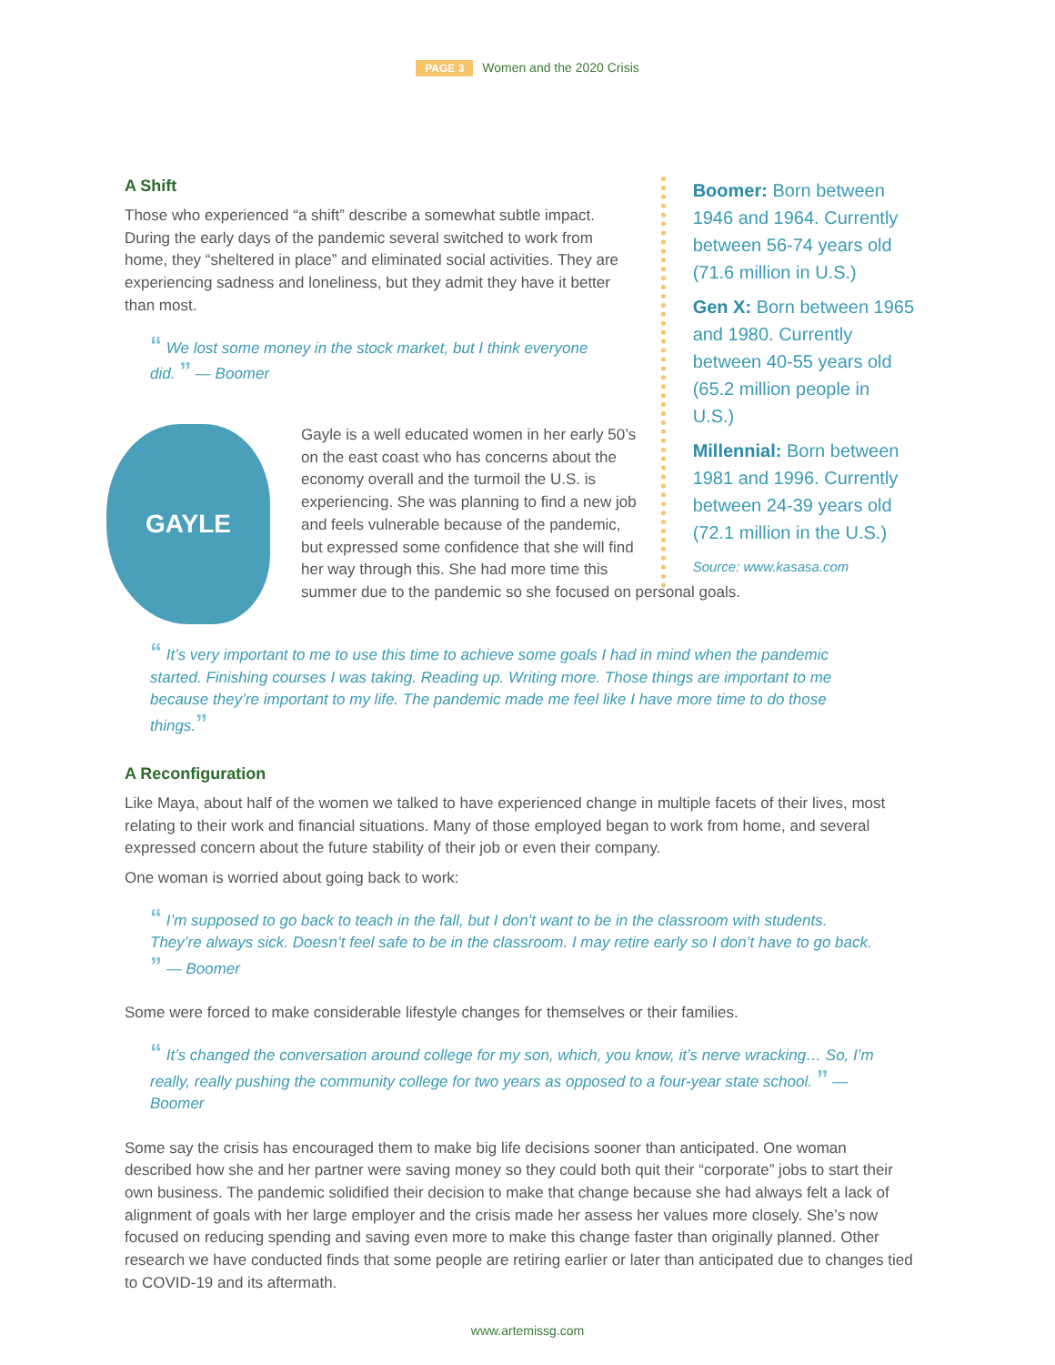PAGE 3 Women and the 2020 Crisis
A Shift
Those who experienced “a shift” describe a somewhat subtle impact. During the early days of the pandemic several switched to work from home, they “sheltered in place” and eliminated social activities. They are experiencing sadness and loneliness, but they admit they have it better than most.
“ We lost some money in the stock market, but I think everyone did. ” — Boomer
Boomer: Born between 1946 and 1964. Currently between 56-74 years old (71.6 million in U.S.)
Gen X: Born between 1965 and 1980. Currently between 40-55 years old (65.2 million people in U.S.)
Millennial: Born between 1981 and 1996. Currently between 24-39 years old (72.1 million in the U.S.)
Source: www.kasasa.com
GAYLE
Gayle is a well educated women in her early 50’s on the east coast who has concerns about the economy overall and the turmoil the U.S. is experiencing. She was planning to find a new job and feels vulnerable because of the pandemic, but expressed some confidence that she will find her way through this. She had more time this
summer due to the pandemic so she focused on personal goals.
“ It’s very important to me to use this time to achieve some goals I had in mind when the pandemic started. Finishing courses I was taking. Reading up. Writing more. Those things are important to me because they’re important to my life. The pandemic made me feel like I have more time to do those things.”
A Reconfiguration
Like Maya, about half of the women we talked to have experienced change in multiple facets of their lives, most relating to their work and financial situations. Many of those employed began to work from home, and several expressed concern about the future stability of their job or even their company.
One woman is worried about going back to work:
“ I’m supposed to go back to teach in the fall, but I don’t want to be in the classroom with students. They’re always sick. Doesn’t feel safe to be in the classroom. I may retire early so I don’t have to go back. ” — Boomer
Some were forced to make considerable lifestyle changes for themselves or their families.
“ It’s changed the conversation around college for my son, which, you know, it’s nerve wracking… So, I’m really, really pushing the community college for two years as opposed to a four-year state school. ” — Boomer
Some say the crisis has encouraged them to make big life decisions sooner than anticipated. One woman described how she and her partner were saving money so they could both quit their “corporate” jobs to start their own business. The pandemic solidified their decision to make that change because she had always felt a lack of alignment of goals with her large employer and the crisis made her assess her values more closely. She’s now focused on reducing spending and saving even more to make this change faster than originally planned. Other research we have conducted finds that some people are retiring earlier or later than anticipated due to changes tied to COVID-19 and its aftermath.
www.artemissg.com